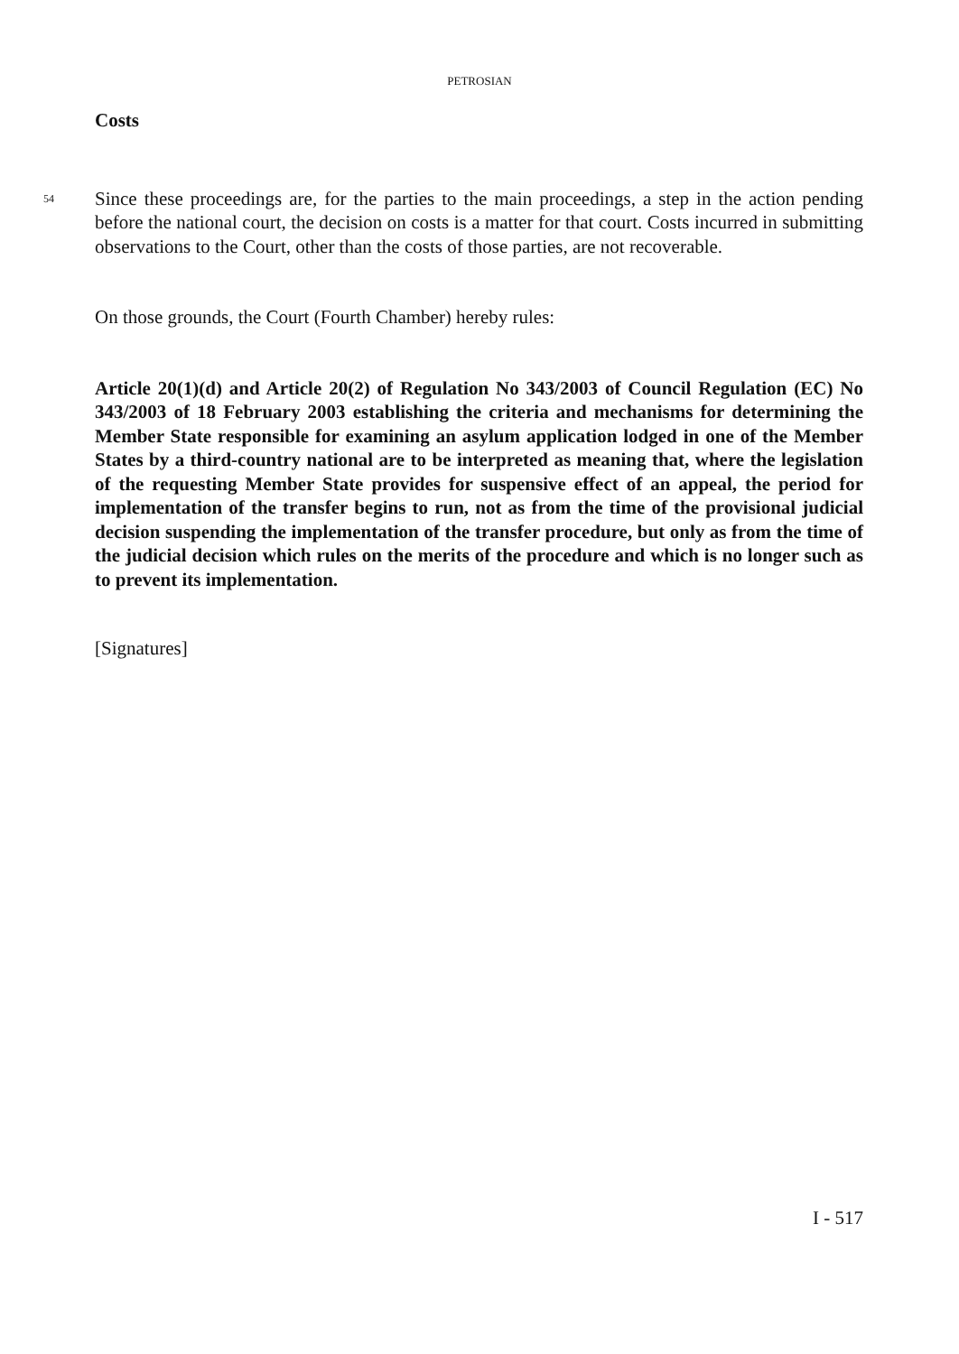PETROSIAN
Costs
54
Since these proceedings are, for the parties to the main proceedings, a step in the action pending before the national court, the decision on costs is a matter for that court. Costs incurred in submitting observations to the Court, other than the costs of those parties, are not recoverable.
On those grounds, the Court (Fourth Chamber) hereby rules:
Article 20(1)(d) and Article 20(2) of Regulation No 343/2003 of Council Regulation (EC) No 343/2003 of 18 February 2003 establishing the criteria and mechanisms for determining the Member State responsible for examining an asylum application lodged in one of the Member States by a third-country national are to be interpreted as meaning that, where the legislation of the requesting Member State provides for suspensive effect of an appeal, the period for implementation of the transfer begins to run, not as from the time of the provisional judicial decision suspending the implementation of the transfer procedure, but only as from the time of the judicial decision which rules on the merits of the procedure and which is no longer such as to prevent its implementation.
[Signatures]
I - 517